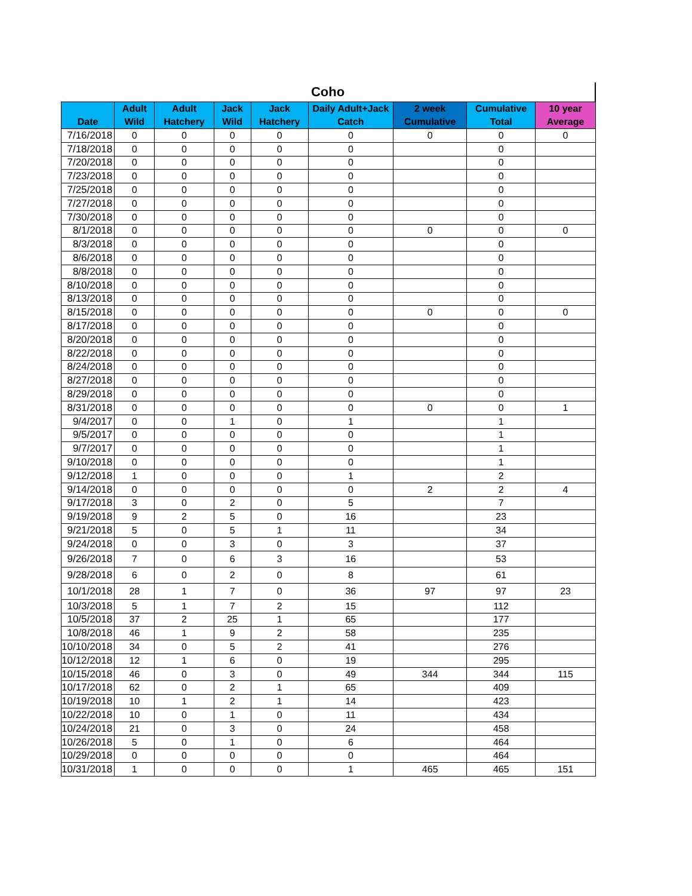Coho
| Date | Adult Wild | Adult Hatchery | Jack Wild | Jack Hatchery | Daily Adult+Jack Catch | 2 week Cumulative | Cumulative Total | 10 year Average |
| --- | --- | --- | --- | --- | --- | --- | --- | --- |
| 7/16/2018 | 0 | 0 | 0 | 0 | 0 | 0 | 0 | 0 |
| 7/18/2018 | 0 | 0 | 0 | 0 | 0 | | 0 | |
| 7/20/2018 | 0 | 0 | 0 | 0 | 0 | | 0 | |
| 7/23/2018 | 0 | 0 | 0 | 0 | 0 | | 0 | |
| 7/25/2018 | 0 | 0 | 0 | 0 | 0 | | 0 | |
| 7/27/2018 | 0 | 0 | 0 | 0 | 0 | | 0 | |
| 7/30/2018 | 0 | 0 | 0 | 0 | 0 | | 0 | |
| 8/1/2018 | 0 | 0 | 0 | 0 | 0 | 0 | 0 | 0 |
| 8/3/2018 | 0 | 0 | 0 | 0 | 0 | | 0 | |
| 8/6/2018 | 0 | 0 | 0 | 0 | 0 | | 0 | |
| 8/8/2018 | 0 | 0 | 0 | 0 | 0 | | 0 | |
| 8/10/2018 | 0 | 0 | 0 | 0 | 0 | | 0 | |
| 8/13/2018 | 0 | 0 | 0 | 0 | 0 | | 0 | |
| 8/15/2018 | 0 | 0 | 0 | 0 | 0 | 0 | 0 | 0 |
| 8/17/2018 | 0 | 0 | 0 | 0 | 0 | | 0 | |
| 8/20/2018 | 0 | 0 | 0 | 0 | 0 | | 0 | |
| 8/22/2018 | 0 | 0 | 0 | 0 | 0 | | 0 | |
| 8/24/2018 | 0 | 0 | 0 | 0 | 0 | | 0 | |
| 8/27/2018 | 0 | 0 | 0 | 0 | 0 | | 0 | |
| 8/29/2018 | 0 | 0 | 0 | 0 | 0 | | 0 | |
| 8/31/2018 | 0 | 0 | 0 | 0 | 0 | 0 | 0 | 1 |
| 9/4/2017 | 0 | 0 | 1 | 0 | 1 | | 1 | |
| 9/5/2017 | 0 | 0 | 0 | 0 | 0 | | 1 | |
| 9/7/2017 | 0 | 0 | 0 | 0 | 0 | | 1 | |
| 9/10/2018 | 0 | 0 | 0 | 0 | 0 | | 1 | |
| 9/12/2018 | 1 | 0 | 0 | 0 | 1 | | 2 | |
| 9/14/2018 | 0 | 0 | 0 | 0 | 0 | 2 | 2 | 4 |
| 9/17/2018 | 3 | 0 | 2 | 0 | 5 | | 7 | |
| 9/19/2018 | 9 | 2 | 5 | 0 | 16 | | 23 | |
| 9/21/2018 | 5 | 0 | 5 | 1 | 11 | | 34 | |
| 9/24/2018 | 0 | 0 | 3 | 0 | 3 | | 37 | |
| 9/26/2018 | 7 | 0 | 6 | 3 | 16 | | 53 | |
| 9/28/2018 | 6 | 0 | 2 | 0 | 8 | | 61 | |
| 10/1/2018 | 28 | 1 | 7 | 0 | 36 | 97 | 97 | 23 |
| 10/3/2018 | 5 | 1 | 7 | 2 | 15 | | 112 | |
| 10/5/2018 | 37 | 2 | 25 | 1 | 65 | | 177 | |
| 10/8/2018 | 46 | 1 | 9 | 2 | 58 | | 235 | |
| 10/10/2018 | 34 | 0 | 5 | 2 | 41 | | 276 | |
| 10/12/2018 | 12 | 1 | 6 | 0 | 19 | | 295 | |
| 10/15/2018 | 46 | 0 | 3 | 0 | 49 | 344 | 344 | 115 |
| 10/17/2018 | 62 | 0 | 2 | 1 | 65 | | 409 | |
| 10/19/2018 | 10 | 1 | 2 | 1 | 14 | | 423 | |
| 10/22/2018 | 10 | 0 | 1 | 0 | 11 | | 434 | |
| 10/24/2018 | 21 | 0 | 3 | 0 | 24 | | 458 | |
| 10/26/2018 | 5 | 0 | 1 | 0 | 6 | | 464 | |
| 10/29/2018 | 0 | 0 | 0 | 0 | 0 | | 464 | |
| 10/31/2018 | 1 | 0 | 0 | 0 | 1 | 465 | 465 | 151 |